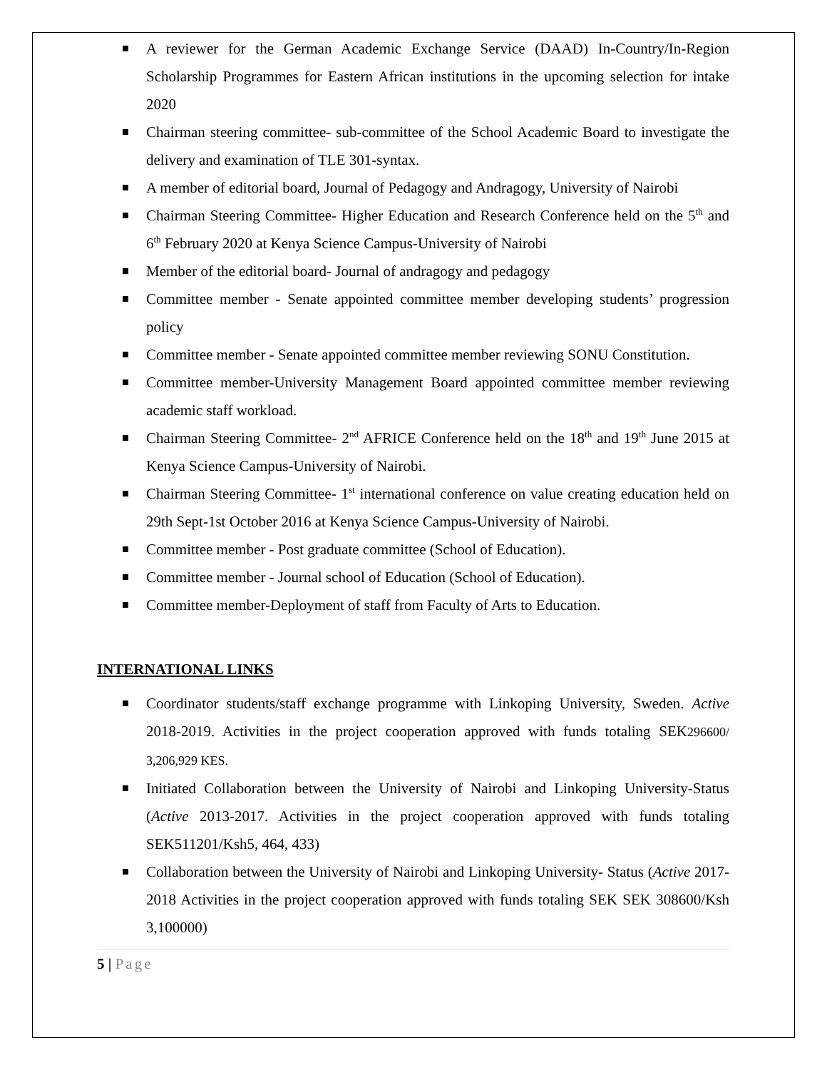A reviewer for the German Academic Exchange Service (DAAD) In-Country/In-Region Scholarship Programmes for Eastern African institutions in the upcoming selection for intake 2020
Chairman steering committee- sub-committee of the School Academic Board to investigate the delivery and examination of TLE 301-syntax.
A member of editorial board, Journal of Pedagogy and Andragogy, University of Nairobi
Chairman Steering Committee- Higher Education and Research Conference held on the 5<sup>th</sup> and 6<sup>th</sup> February 2020 at Kenya Science Campus-University of Nairobi
Member of the editorial board- Journal of andragogy and pedagogy
Committee member - Senate appointed committee member developing students’ progression policy
Committee member - Senate appointed committee member reviewing SONU Constitution.
Committee member-University Management Board appointed committee member reviewing academic staff workload.
Chairman Steering Committee- 2<sup>nd</sup> AFRICE Conference held on the 18<sup>th</sup> and 19<sup>th</sup> June 2015 at Kenya Science Campus-University of Nairobi.
Chairman Steering Committee- 1<sup>st</sup> international conference on value creating education held on 29th Sept-1st October 2016 at Kenya Science Campus-University of Nairobi.
Committee member - Post graduate committee (School of Education).
Committee member - Journal school of Education (School of Education).
Committee member-Deployment of staff from Faculty of Arts to Education.
INTERNATIONAL LINKS
Coordinator students/staff exchange programme with Linkoping University, Sweden. Active 2018-2019. Activities in the project cooperation approved with funds totaling SEK296600/ 3,206,929 KES.
Initiated Collaboration between the University of Nairobi and Linkoping University-Status (Active 2013-2017. Activities in the project cooperation approved with funds totaling SEK511201/Ksh5, 464, 433)
Collaboration between the University of Nairobi and Linkoping University- Status (Active 2017-2018 Activities in the project cooperation approved with funds totaling SEK SEK 308600/Ksh 3,100000)
5 | Page